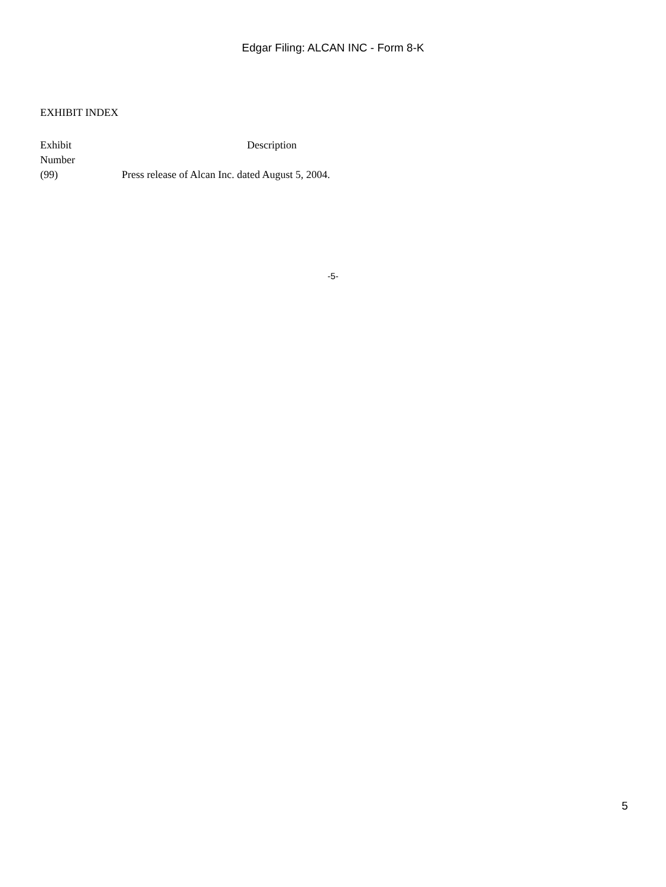Edgar Filing: ALCAN INC - Form 8-K
EXHIBIT INDEX
| Exhibit Number | Description |
| --- | --- |
| (99) | Press release of Alcan Inc. dated August 5, 2004. |
-5-
5